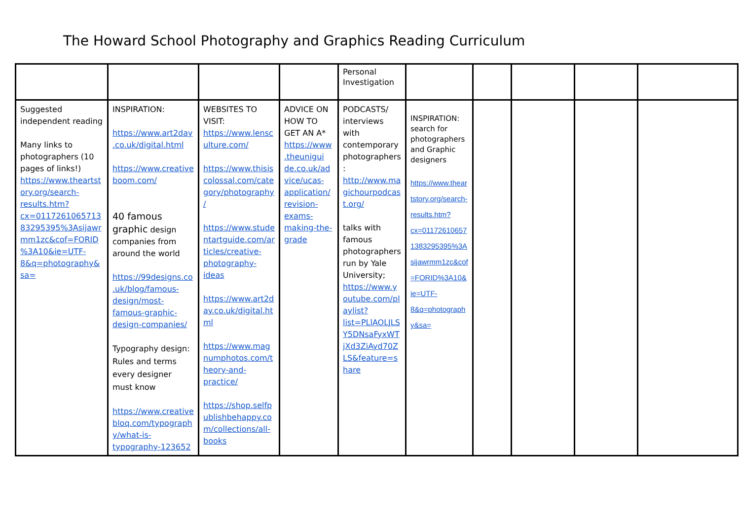The Howard School Photography and Graphics Reading Curriculum
| | | | | Personal Investigation | | | | | |
| Suggested independent reading Many links to photographers (10 pages of links!) https://www.theartstory.org/search-results.htm?cx=011726106571383295395%3Asijawrmm1zc&cof=FORID%3A10&ie=UTF-8&q=photography&sa= | INSPIRATION: https://www.art2day.co.uk/digital.html https://www.creativeboom.com/ 40 famous graphic design companies from around the world https://99designs.co.uk/blog/famous-design/most-famous-graphic-design-companies/ Typography design: Rules and terms every designer must know https://www.creativebloq.com/typography/what-is-typography-123652 | WEBSITES TO VISIT: https://www.lensculture.com/ https://www.thisiscolossal.com/category/photography/ https://www.studentartguide.com/articles/creative-photography-ideas https://www.art2day.co.uk/digital.html https://www.magnumphotos.com/theory-and-practice/ https://shop.selfpublishbehappy.com/collections/all-books | ADVICE ON HOW TO GET AN A* https://www.theunigui de.co.uk/advice/ucas-application/revision-exams-making-the-grade | PODCASTS/ interviews with contemporary photographers : http://www.magichourpodcast.org/ talks with famous photographers run by Yale University; https://www.youtube.com/playlist?list=PLlAOLJLSY5DNsaFyxWTjXd3ZiAyd70ZLS&feature=share | INSPIRATION: search for photographers and Graphic designers https://www.theartstory.org/search-results.htm?cx=011726106571383295395%3Asijawrmm1zc&cof=FORID%3A10&ie=UTF-8&q=photography&sa= | | | | |